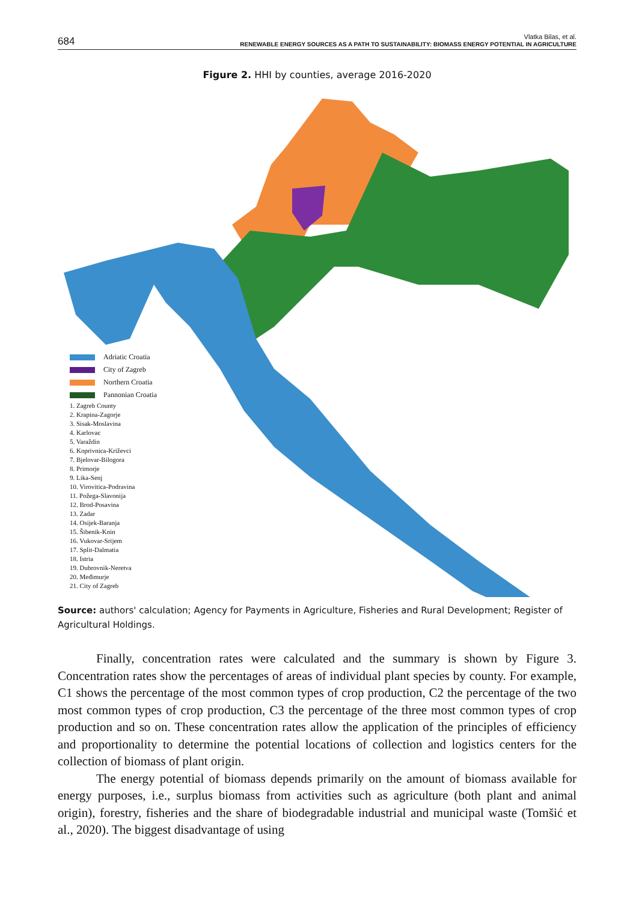684 Vlatka Bilas, et al.
RENEWABLE ENERGY SOURCES AS A PATH TO SUSTAINABILITY: BIOMASS ENERGY POTENTIAL IN AGRICULTURE
Figure 2. HHI by counties, average 2016-2020
Adriatic Croatia
City of Zagreb
Northern Croatia
Pannonian Croatia
1. Zagreb County
2. Krapina-Zagorje
3. Sisak-Moslavina
4. Karlovac
5. Varaždin
6. Koprivnica-Križevci
7. Bjelovar-Bilogora
8. Primorje
9. Lika-Senj
10. Virovitica-Podravina
11. Požega-Slavonija
12. Brod-Posavina
13. Zadar
14. Osijek-Baranja
15. Šibenik-Knin
16. Vukovar-Srijem
17. Split-Dalmatia
18. Istria
19. Dubrovnik-Neretva
20. Međimurje
21. City of Zagreb
Source: authors' calculation; Agency for Payments in Agriculture, Fisheries and Rural Development; Register of Agricultural Holdings.
Finally, concentration rates were calculated and the summary is shown by Figure 3. Concentration rates show the percentages of areas of individual plant species by county. For example, C1 shows the percentage of the most common types of crop production, C2 the percentage of the two most common types of crop production, C3 the percentage of the three most common types of crop production and so on. These concentration rates allow the application of the principles of efficiency and proportionality to determine the potential locations of collection and logistics centers for the collection of biomass of plant origin.
The energy potential of biomass depends primarily on the amount of biomass available for energy purposes, i.e., surplus biomass from activities such as agriculture (both plant and animal origin), forestry, fisheries and the share of biodegradable industrial and municipal waste (Tomšić et al., 2020). The biggest disadvantage of using